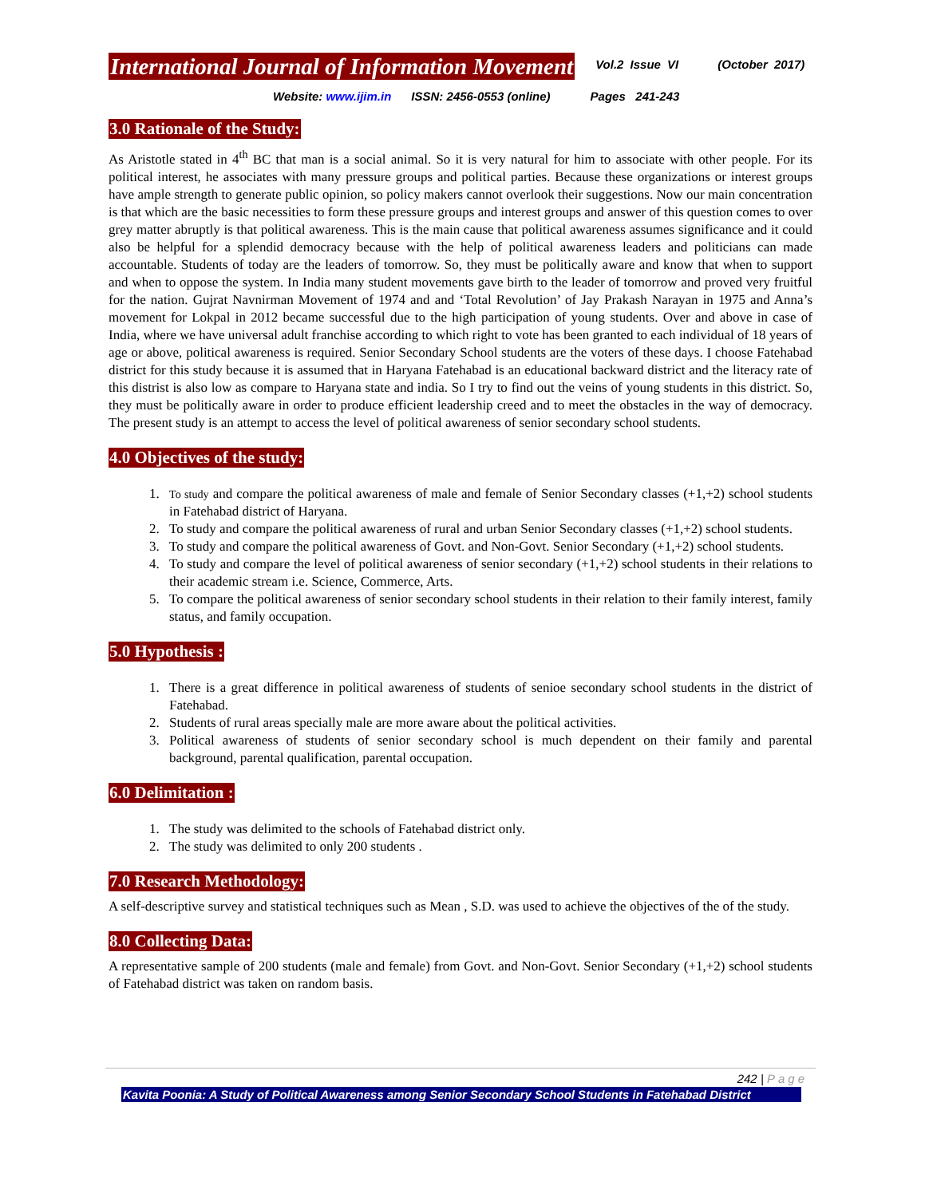International Journal of Information Movement
Vol.2 Issue VI (October 2017)
Website: www.ijim.in ISSN: 2456-0553 (online) Pages 241-243
3.0 Rationale of the Study:
As Aristotle stated in 4<sup>th</sup> BC that man is a social animal. So it is very natural for him to associate with other people. For its political interest, he associates with many pressure groups and political parties. Because these organizations or interest groups have ample strength to generate public opinion, so policy makers cannot overlook their suggestions. Now our main concentration is that which are the basic necessities to form these pressure groups and interest groups and answer of this question comes to over grey matter abruptly is that political awareness. This is the main cause that political awareness assumes significance and it could also be helpful for a splendid democracy because with the help of political awareness leaders and politicians can made accountable. Students of today are the leaders of tomorrow. So, they must be politically aware and know that when to support and when to oppose the system. In India many student movements gave birth to the leader of tomorrow and proved very fruitful for the nation. Gujrat Navnirman Movement of 1974 and and ‘Total Revolution’ of Jay Prakash Narayan in 1975 and Anna’s movement for Lokpal in 2012 became successful due to the high participation of young students. Over and above in case of India, where we have universal adult franchise according to which right to vote has been granted to each individual of 18 years of age or above, political awareness is required. Senior Secondary School students are the voters of these days. I choose Fatehabad district for this study because it is assumed that in Haryana Fatehabad is an educational backward district and the literacy rate of this distrist is also low as compare to Haryana state and india. So I try to find out the veins of young students in this district. So, they must be politically aware in order to produce efficient leadership creed and to meet the obstacles in the way of democracy. The present study is an attempt to access the level of political awareness of senior secondary school students.
4.0 Objectives of the study:
1. To study and compare the political awareness of male and female of Senior Secondary classes (+1,+2) school students in Fatehabad district of Haryana.
2. To study and compare the political awareness of rural and urban Senior Secondary classes (+1,+2) school students.
3. To study and compare the political awareness of Govt. and Non-Govt. Senior Secondary (+1,+2) school students.
4. To study and compare the level of political awareness of senior secondary (+1,+2) school students in their relations to their academic stream i.e. Science, Commerce, Arts.
5. To compare the political awareness of senior secondary school students in their relation to their family interest, family status, and family occupation.
5.0 Hypothesis :
1. There is a great difference in political awareness of students of senioe secondary school students in the district of Fatehabad.
2. Students of rural areas specially male are more aware about the political activities.
3. Political awareness of students of senior secondary school is much dependent on their family and parental background, parental qualification, parental occupation.
6.0 Delimitation :
1. The study was delimited to the schools of Fatehabad district only.
2. The study was delimited to only 200 students .
7.0 Research Methodology:
A self-descriptive survey and statistical techniques such as Mean , S.D. was used to achieve the objectives of the of the study.
8.0 Collecting Data:
A representative sample of 200 students (male and female) from Govt. and Non-Govt. Senior Secondary (+1,+2) school students of Fatehabad district was taken on random basis.
242 | Page
Kavita Poonia: A Study of Political Awareness among Senior Secondary School Students in Fatehabad District